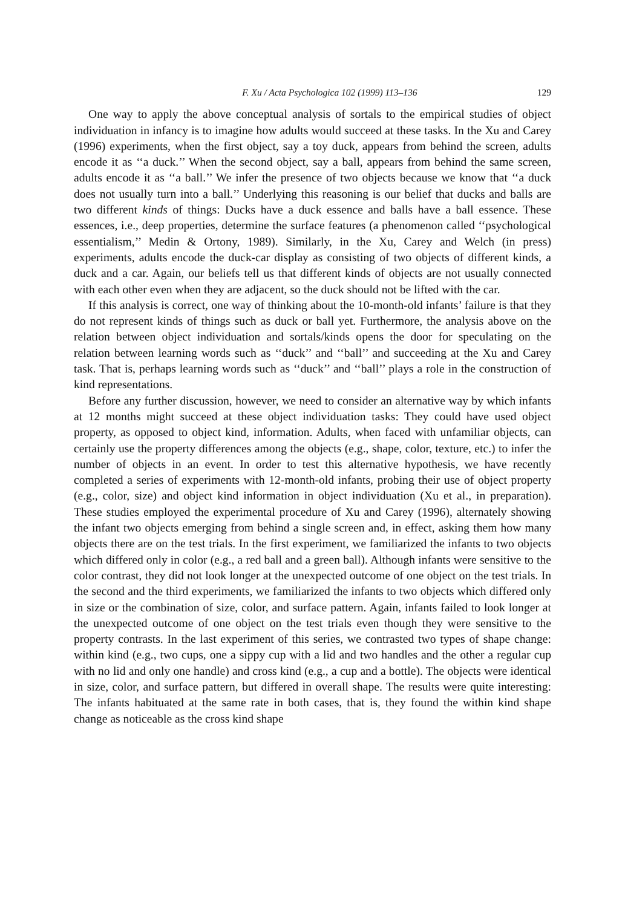F. Xu / Acta Psychologica 102 (1999) 113–136 129
One way to apply the above conceptual analysis of sortals to the empirical studies of object individuation in infancy is to imagine how adults would succeed at these tasks. In the Xu and Carey (1996) experiments, when the first object, say a toy duck, appears from behind the screen, adults encode it as ‘‘a duck.’’ When the second object, say a ball, appears from behind the same screen, adults encode it as ‘‘a ball.’’ We infer the presence of two objects because we know that ‘‘a duck does not usually turn into a ball.’’ Underlying this reasoning is our belief that ducks and balls are two different kinds of things: Ducks have a duck essence and balls have a ball essence. These essences, i.e., deep properties, determine the surface features (a phenomenon called ‘‘psychological essentialism,’’ Medin & Ortony, 1989). Similarly, in the Xu, Carey and Welch (in press) experiments, adults encode the duck-car display as consisting of two objects of different kinds, a duck and a car. Again, our beliefs tell us that different kinds of objects are not usually connected with each other even when they are adjacent, so the duck should not be lifted with the car.
If this analysis is correct, one way of thinking about the 10-month-old infants’ failure is that they do not represent kinds of things such as duck or ball yet. Furthermore, the analysis above on the relation between object individuation and sortals/kinds opens the door for speculating on the relation between learning words such as ‘‘duck’’ and ‘‘ball’’ and succeeding at the Xu and Carey task. That is, perhaps learning words such as ‘‘duck’’ and ‘‘ball’’ plays a role in the construction of kind representations.
Before any further discussion, however, we need to consider an alternative way by which infants at 12 months might succeed at these object individuation tasks: They could have used object property, as opposed to object kind, information. Adults, when faced with unfamiliar objects, can certainly use the property differences among the objects (e.g., shape, color, texture, etc.) to infer the number of objects in an event. In order to test this alternative hypothesis, we have recently completed a series of experiments with 12-month-old infants, probing their use of object property (e.g., color, size) and object kind information in object individuation (Xu et al., in preparation). These studies employed the experimental procedure of Xu and Carey (1996), alternately showing the infant two objects emerging from behind a single screen and, in effect, asking them how many objects there are on the test trials. In the first experiment, we familiarized the infants to two objects which differed only in color (e.g., a red ball and a green ball). Although infants were sensitive to the color contrast, they did not look longer at the unexpected outcome of one object on the test trials. In the second and the third experiments, we familiarized the infants to two objects which differed only in size or the combination of size, color, and surface pattern. Again, infants failed to look longer at the unexpected outcome of one object on the test trials even though they were sensitive to the property contrasts. In the last experiment of this series, we contrasted two types of shape change: within kind (e.g., two cups, one a sippy cup with a lid and two handles and the other a regular cup with no lid and only one handle) and cross kind (e.g., a cup and a bottle). The objects were identical in size, color, and surface pattern, but differed in overall shape. The results were quite interesting: The infants habituated at the same rate in both cases, that is, they found the within kind shape change as noticeable as the cross kind shape